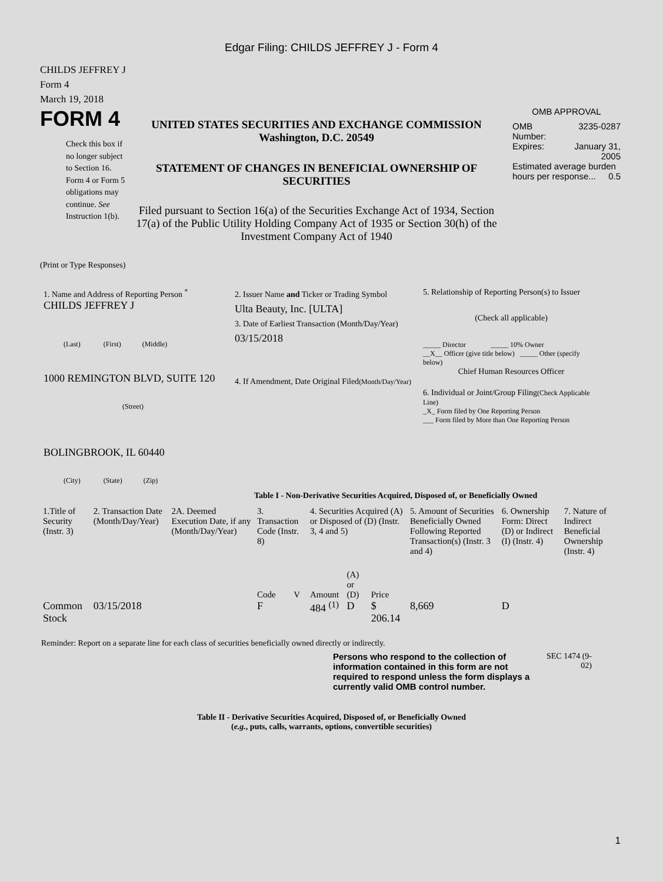Edgar Filing: CHILDS JEFFREY J - Form 4
CHILDS JEFFREY J
Form 4
March 19, 2018
FORM 4
Check this box if no longer subject to Section 16. Form 4 or Form 5 obligations may continue. See Instruction 1(b).
UNITED STATES SECURITIES AND EXCHANGE COMMISSION
Washington, D.C. 20549
STATEMENT OF CHANGES IN BENEFICIAL OWNERSHIP OF SECURITIES
Filed pursuant to Section 16(a) of the Securities Exchange Act of 1934, Section 17(a) of the Public Utility Holding Company Act of 1935 or Section 30(h) of the Investment Company Act of 1940
OMB APPROVAL
| OMB Number: | 3235-0287 |
| Expires: | January 31, 2005 |
| Estimated average burden hours per response... 0.5 | |
(Print or Type Responses)
1. Name and Address of Reporting Person <sup>*</sup>
CHILDS JEFFREY J
(Last) (First) (Middle)
1000 REMINGTON BLVD, SUITE 120
(Street)
BOLINGBROOK, IL 60440
(City) (State) (Zip)
2. Issuer Name and Ticker or Trading Symbol
Ulta Beauty, Inc. [ULTA]
3. Date of Earliest Transaction (Month/Day/Year)
03/15/2018
4. If Amendment, Date Original Filed(Month/Day/Year)
5. Relationship of Reporting Person(s) to Issuer
(Check all applicable)
_____ Director _____ 10% Owner
__X__ Officer (give title below) _____ Other (specify below)
Chief Human Resources Officer
6. Individual or Joint/Group Filing(Check Applicable Line)
_X_ Form filed by One Reporting Person
___ Form filed by More than One Reporting Person
Table I - Non-Derivative Securities Acquired, Disposed of, or Beneficially Owned
| 1.Title of Security (Instr. 3) | 2. Transaction Date (Month/Day/Year) | 2A. Deemed Execution Date, if any (Month/Day/Year) | 3. Transaction Code (Instr. 8) | | 4. Securities Acquired (A) or Disposed of (D) (Instr. 3, 4 and 5) | | | 5. Amount of Securities Beneficially Owned Following Reported Transaction(s) (Instr. 3 and 4) | 6. Ownership Form: Direct (D) or Indirect (I) (Instr. 4) | 7. Nature of Indirect Beneficial Ownership (Instr. 4) |
| --- | --- | --- | --- | --- | --- | --- | --- | --- | --- | --- |
| | | | Code | V | Amount | (A) or (D) | Price | | | |
| Common Stock | 03/15/2018 | | F | | 484 <sup>(1)</sup> | D | $ 206.14 | 8,669 | D | |
Reminder: Report on a separate line for each class of securities beneficially owned directly or indirectly.
Persons who respond to the collection of information contained in this form are not required to respond unless the form displays a currently valid OMB control number.
SEC 1474 (9-02)
Table II - Derivative Securities Acquired, Disposed of, or Beneficially Owned
(e.g., puts, calls, warrants, options, convertible securities)
1